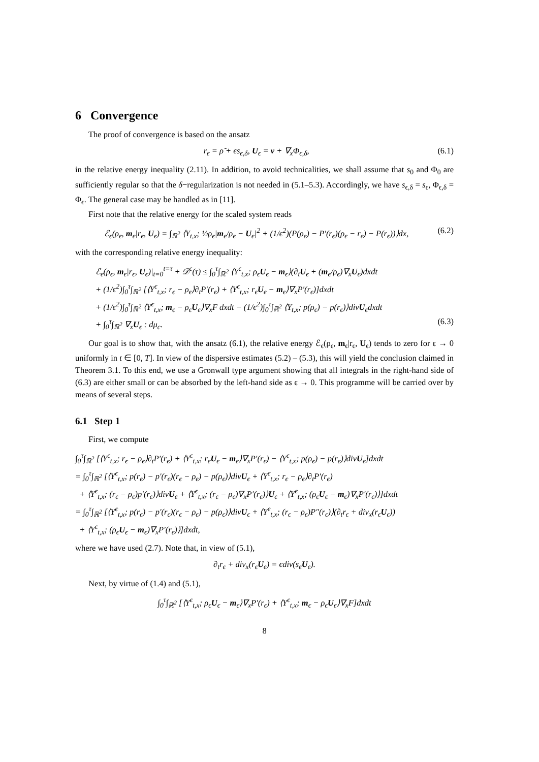6 Convergence
The proof of convergence is based on the ansatz
r<sub>ϵ</sub> = ρ̃ + ϵs<sub>ϵ,δ</sub>, U<sub>ϵ</sub> = v + ∇<sub>x</sub>Φ<sub>ϵ,δ</sub>, (6.1)
in the relative energy inequality (2.11). In addition, to avoid technicalities, we shall assume that s<sub>0</sub> and Φ<sub>0</sub> are sufficiently regular so that the δ−regularization is not needed in (5.1–5.3). Accordingly, we have s<sub>ϵ,δ</sub> = s<sub>ϵ</sub>, Φ<sub>ϵ,δ</sub> = Φ<sub>ϵ</sub>. The general case may be handled as in [11].
First note that the relative energy for the scaled system reads
ℰ<sub>ϵ</sub>(ρ<sub>ϵ</sub>, m<sub>ϵ</sub>|r<sub>ϵ</sub>, U<sub>ϵ</sub>) = ∫<sub>ℝ<sup>2</sup></sub> ⟨Y<sub>t,x</sub>; ½ρ<sub>ϵ</sub>|m<sub>ϵ</sub>/ρ<sub>ϵ</sub> − U<sub>ϵ</sub>|<sup>2</sup> + (1/ϵ<sup>2</sup>)(P(ρ<sub>ϵ</sub>) − P′(r<sub>ϵ</sub>)(ρ<sub>ϵ</sub> − r<sub>ϵ</sub>) − P(r<sub>ϵ</sub>))⟩dx, (6.2)
with the corresponding relative energy inequality:
ℰ<sub>ϵ</sub>(ρ<sub>ϵ</sub>, m<sub>ϵ</sub>|r<sub>ϵ</sub>, U<sub>ϵ</sub>)|<sub>t=0</sub><sup>t=τ</sup> + 𝒟<sup>ϵ</sup>(τ) ≤ ∫<sub>0</sub><sup>τ</sup>∫<sub>ℝ<sup>2</sup></sub> ⟨Y<sup>ϵ</sup><sub>t,x</sub>; ρ<sub>ϵ</sub>U<sub>ϵ</sub> − m<sub>ϵ</sub>⟩(∂<sub>t</sub>U<sub>ϵ</sub> + (m<sub>ϵ</sub>/ρ<sub>ϵ</sub>)∇<sub>x</sub>U<sub>ϵ</sub>)dxdt
+ (1/ϵ<sup>2</sup>)∫<sub>0</sub><sup>τ</sup>∫<sub>ℝ<sup>2</sup></sub> [⟨Y<sup>ϵ</sup><sub>t,x</sub>; r<sub>ϵ</sub> − ρ<sub>ϵ</sub>⟩∂<sub>t</sub>P′(r<sub>ϵ</sub>) + ⟨Y<sup>ϵ</sup><sub>t,x</sub>; r<sub>ϵ</sub>U<sub>ϵ</sub> − m<sub>ϵ</sub>⟩∇<sub>x</sub>P′(r<sub>ϵ</sub>)]dxdt
+ (1/ϵ<sup>2</sup>)∫<sub>0</sub><sup>τ</sup>∫<sub>ℝ<sup>2</sup></sub> ⟨Y<sup>ϵ</sup><sub>t,x</sub>; m<sub>ϵ</sub> − ρ<sub>ϵ</sub>U<sub>ϵ</sub>⟩∇<sub>x</sub>F dxdt − (1/ϵ<sup>2</sup>)∫<sub>0</sub><sup>τ</sup>∫<sub>ℝ<sup>2</sup></sub> ⟨Y<sub>t,x</sub>; p(ρ<sub>ϵ</sub>) − p(r<sub>ϵ</sub>)⟩divU<sub>ϵ</sub>dxdt
+ ∫<sub>0</sub><sup>τ</sup>∫<sub>ℝ<sup>2</sup></sub> ∇<sub>x</sub>U<sub>ϵ</sub> : dμ<sub>c</sub>. (6.3)
Our goal is to show that, with the ansatz (6.1), the relative energy ℰ<sub>ϵ</sub>(ρ<sub>ϵ</sub>, m<sub>ϵ</sub>|r<sub>ϵ</sub>, U<sub>ϵ</sub>) tends to zero for ϵ → 0 uniformly in t ∈ [0, T]. In view of the dispersive estimates (5.2) – (5.3), this will yield the conclusion claimed in Theorem 3.1. To this end, we use a Gronwall type argument showing that all integrals in the right-hand side of (6.3) are either small or can be absorbed by the left-hand side as ϵ → 0. This programme will be carried over by means of several steps.
6.1 Step 1
First, we compute
∫<sub>0</sub><sup>τ</sup>∫<sub>ℝ<sup>2</sup></sub> [⟨Y<sup>ϵ</sup><sub>t,x</sub>; r<sub>ϵ</sub> − ρ<sub>ϵ</sub>⟩∂<sub>t</sub>P′(r<sub>ϵ</sub>) + ⟨Y<sup>ϵ</sup><sub>t,x</sub>; r<sub>ϵ</sub>U<sub>ϵ</sub> − m<sub>ϵ</sub>⟩∇<sub>x</sub>P′(r<sub>ϵ</sub>) − ⟨Y<sup>ϵ</sup><sub>t,x</sub>; p(ρ<sub>ϵ</sub>) − p(r<sub>ϵ</sub>)⟩divU<sub>ϵ</sub>]dxdt
= ∫<sub>0</sub><sup>τ</sup>∫<sub>ℝ<sup>2</sup></sub> [⟨Y<sup>ϵ</sup><sub>t,x</sub>; p(r<sub>ϵ</sub>) − p′(r<sub>ϵ</sub>)(r<sub>ϵ</sub> − ρ<sub>ϵ</sub>) − p(ρ<sub>ϵ</sub>)⟩divU<sub>ϵ</sub> + ⟨Y<sup>ϵ</sup><sub>t,x</sub>; r<sub>ϵ</sub> − ρ<sub>ϵ</sub>⟩∂<sub>t</sub>P′(r<sub>ϵ</sub>)
+ ⟨Y<sup>ϵ</sup><sub>t,x</sub>; (r<sub>ϵ</sub> − ρ<sub>ϵ</sub>)p′(r<sub>ϵ</sub>)⟩divU<sub>ϵ</sub> + ⟨Y<sup>ϵ</sup><sub>t,x</sub>; (r<sub>ϵ</sub> − ρ<sub>ϵ</sub>)∇<sub>x</sub>P′(r<sub>ϵ</sub>)⟩U<sub>ϵ</sub> + ⟨Y<sup>ϵ</sup><sub>t,x</sub>; (ρ<sub>ϵ</sub>U<sub>ϵ</sub> − m<sub>ϵ</sub>)∇<sub>x</sub>P′(r<sub>ϵ</sub>)⟩]dxdt
= ∫<sub>0</sub><sup>τ</sup>∫<sub>ℝ<sup>2</sup></sub> [⟨Y<sup>ϵ</sup><sub>t,x</sub>; p(r<sub>ϵ</sub>) − p′(r<sub>ϵ</sub>)(r<sub>ϵ</sub> − ρ<sub>ϵ</sub>) − p(ρ<sub>ϵ</sub>)⟩divU<sub>ϵ</sub> + ⟨Y<sup>ϵ</sup><sub>t,x</sub>; (r<sub>ϵ</sub> − ρ<sub>ϵ</sub>)P″(r<sub>ϵ</sub>)⟩(∂<sub>t</sub>r<sub>ϵ</sub> + div<sub>x</sub>(r<sub>ϵ</sub>U<sub>ϵ</sub>))
+ ⟨Y<sup>ϵ</sup><sub>t,x</sub>; (ρ<sub>ϵ</sub>U<sub>ϵ</sub> − m<sub>ϵ</sub>)∇<sub>x</sub>P′(r<sub>ϵ</sub>)⟩]dxdt,
where we have used (2.7). Note that, in view of (5.1),
∂<sub>t</sub>r<sub>ϵ</sub> + div<sub>x</sub>(r<sub>ϵ</sub>U<sub>ϵ</sub>) = ϵdiv(s<sub>ϵ</sub>U<sub>ϵ</sub>).
Next, by virtue of (1.4) and (5.1),
∫<sub>0</sub><sup>τ</sup>∫<sub>ℝ<sup>2</sup></sub> [⟨Y<sup>ϵ</sup><sub>t,x</sub>; ρ<sub>ϵ</sub>U<sub>ϵ</sub> − m<sub>ϵ</sub>⟩∇<sub>x</sub>P′(r<sub>ϵ</sub>) + ⟨Y<sup>ϵ</sup><sub>t,x</sub>; m<sub>ϵ</sub> − ρ<sub>ϵ</sub>U<sub>ϵ</sub>⟩∇<sub>x</sub>F]dxdt
8